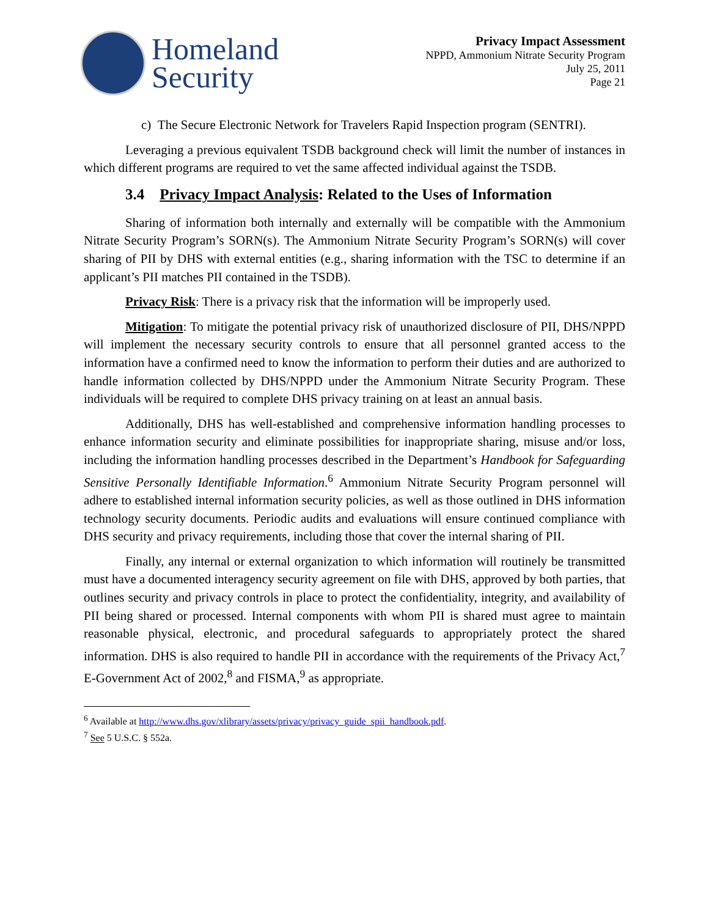Homeland
Security
Privacy Impact Assessment
NPPD, Ammonium Nitrate Security Program
July 25, 2011
Page 21
c) The Secure Electronic Network for Travelers Rapid Inspection program (SENTRI).
Leveraging a previous equivalent TSDB background check will limit the number of instances in which different programs are required to vet the same affected individual against the TSDB.
3.4 Privacy Impact Analysis: Related to the Uses of Information
Sharing of information both internally and externally will be compatible with the Ammonium Nitrate Security Program’s SORN(s). The Ammonium Nitrate Security Program’s SORN(s) will cover sharing of PII by DHS with external entities (e.g., sharing information with the TSC to determine if an applicant’s PII matches PII contained in the TSDB).
Privacy Risk: There is a privacy risk that the information will be improperly used.
Mitigation: To mitigate the potential privacy risk of unauthorized disclosure of PII, DHS/NPPD will implement the necessary security controls to ensure that all personnel granted access to the information have a confirmed need to know the information to perform their duties and are authorized to handle information collected by DHS/NPPD under the Ammonium Nitrate Security Program. These individuals will be required to complete DHS privacy training on at least an annual basis.
Additionally, DHS has well-established and comprehensive information handling processes to enhance information security and eliminate possibilities for inappropriate sharing, misuse and/or loss, including the information handling processes described in the Department’s Handbook for Safeguarding Sensitive Personally Identifiable Information.<sup>6</sup> Ammonium Nitrate Security Program personnel will adhere to established internal information security policies, as well as those outlined in DHS information technology security documents. Periodic audits and evaluations will ensure continued compliance with DHS security and privacy requirements, including those that cover the internal sharing of PII.
Finally, any internal or external organization to which information will routinely be transmitted must have a documented interagency security agreement on file with DHS, approved by both parties, that outlines security and privacy controls in place to protect the confidentiality, integrity, and availability of PII being shared or processed. Internal components with whom PII is shared must agree to maintain reasonable physical, electronic, and procedural safeguards to appropriately protect the shared information. DHS is also required to handle PII in accordance with the requirements of the Privacy Act,<sup>7</sup> E-Government Act of 2002,<sup>8</sup> and FISMA,<sup>9</sup> as appropriate.
<sup>6</sup> Available at http://www.dhs.gov/xlibrary/assets/privacy/privacy_guide_spii_handbook.pdf.
<sup>7</sup> See 5 U.S.C. § 552a.